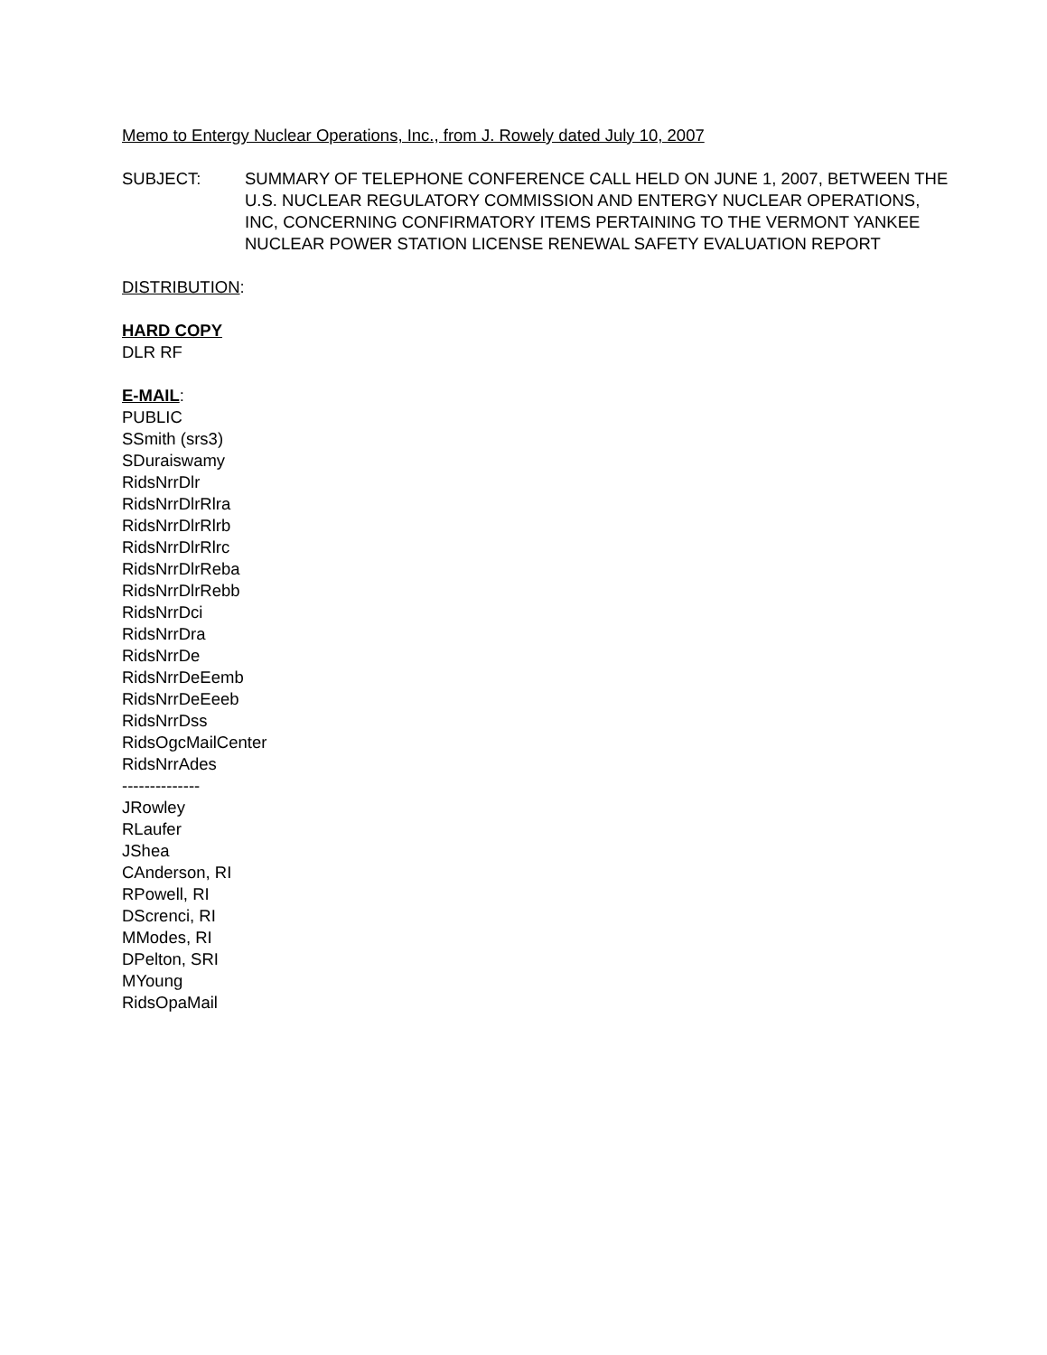Memo to Entergy Nuclear Operations, Inc., from J. Rowely dated July 10, 2007
SUBJECT: SUMMARY OF TELEPHONE CONFERENCE CALL HELD ON JUNE 1, 2007, BETWEEN THE U.S. NUCLEAR REGULATORY COMMISSION AND ENTERGY NUCLEAR OPERATIONS, INC, CONCERNING CONFIRMATORY ITEMS PERTAINING TO THE VERMONT YANKEE NUCLEAR POWER STATION LICENSE RENEWAL SAFETY EVALUATION REPORT
DISTRIBUTION:
HARD COPY
DLR RF
E-MAIL:
PUBLIC
SSmith (srs3)
SDuraiswamy
RidsNrrDlr
RidsNrrDlrRlra
RidsNrrDlrRlrb
RidsNrrDlrRlrc
RidsNrrDlrReba
RidsNrrDlrRebb
RidsNrrDci
RidsNrrDra
RidsNrrDe
RidsNrrDeEemb
RidsNrrDeEeeb
RidsNrrDss
RidsOgcMailCenter
RidsNrrAdes
--------------
JRowley
RLaufer
JShea
CAnderson, RI
RPowell, RI
DScrenci, RI
MModes, RI
DPelton, SRI
MYoung
RidsOpaMail